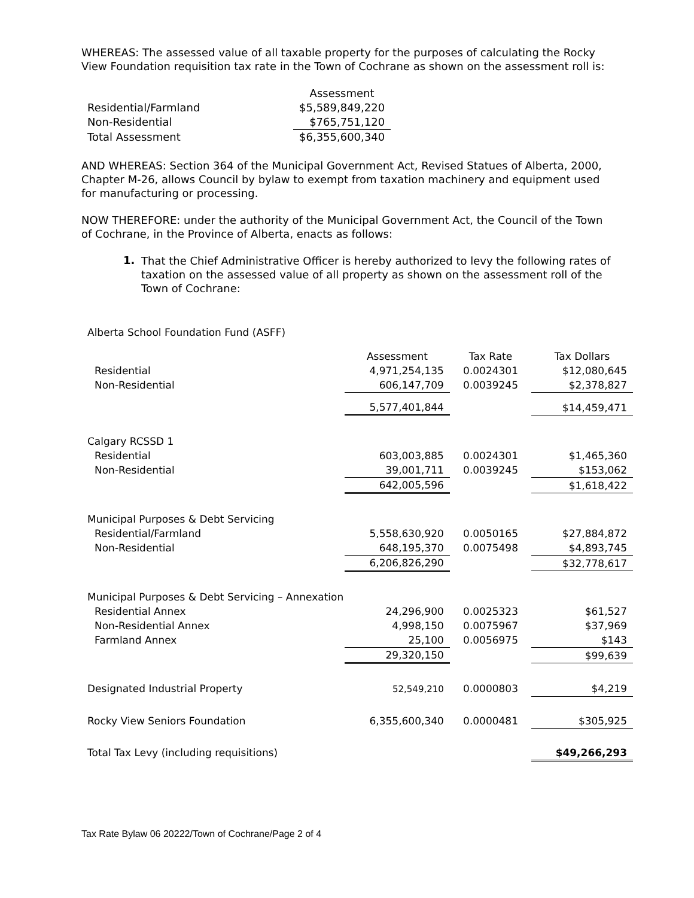WHEREAS: The assessed value of all taxable property for the purposes of calculating the Rocky View Foundation requisition tax rate in the Town of Cochrane as shown on the assessment roll is:
| | Assessment |
| Residential/Farmland | $5,589,849,220 |
| Non-Residential | $765,751,120 |
| Total Assessment | $6,355,600,340 |
AND WHEREAS: Section 364 of the Municipal Government Act, Revised Statues of Alberta, 2000, Chapter M-26, allows Council by bylaw to exempt from taxation machinery and equipment used for manufacturing or processing.
NOW THEREFORE: under the authority of the Municipal Government Act, the Council of the Town of Cochrane, in the Province of Alberta, enacts as follows:
1.
That the Chief Administrative Officer is hereby authorized to levy the following rates of taxation on the assessed value of all property as shown on the assessment roll of the Town of Cochrane:
| Alberta School Foundation Fund (ASFF) | | | |
| | Assessment | Tax Rate | Tax Dollars |
| Residential | 4,971,254,135 | 0.0024301 | $12,080,645 |
| Non-Residential | 606,147,709 | 0.0039245 | $2,378,827 |
| | 5,577,401,844 | | $14,459,471 |
| Calgary RCSSD 1 | | | |
| Residential | 603,003,885 | 0.0024301 | $1,465,360 |
| Non-Residential | 39,001,711 | 0.0039245 | $153,062 |
| | 642,005,596 | | $1,618,422 |
| Municipal Purposes & Debt Servicing | | | |
| Residential/Farmland | 5,558,630,920 | 0.0050165 | $27,884,872 |
| Non-Residential | 648,195,370 | 0.0075498 | $4,893,745 |
| | 6,206,826,290 | | $32,778,617 |
| Municipal Purposes & Debt Servicing – Annexation | | | |
| Residential Annex | 24,296,900 | 0.0025323 | $61,527 |
| Non-Residential Annex | 4,998,150 | 0.0075967 | $37,969 |
| Farmland Annex | 25,100 | 0.0056975 | $143 |
| | 29,320,150 | | $99,639 |
| Designated Industrial Property | 52,549,210 | 0.0000803 | $4,219 |
| Rocky View Seniors Foundation | 6,355,600,340 | 0.0000481 | $305,925 |
| Total Tax Levy (including requisitions) | | | $49,266,293 |
Tax Rate Bylaw 06 20222/Town of Cochrane/Page 2 of 4